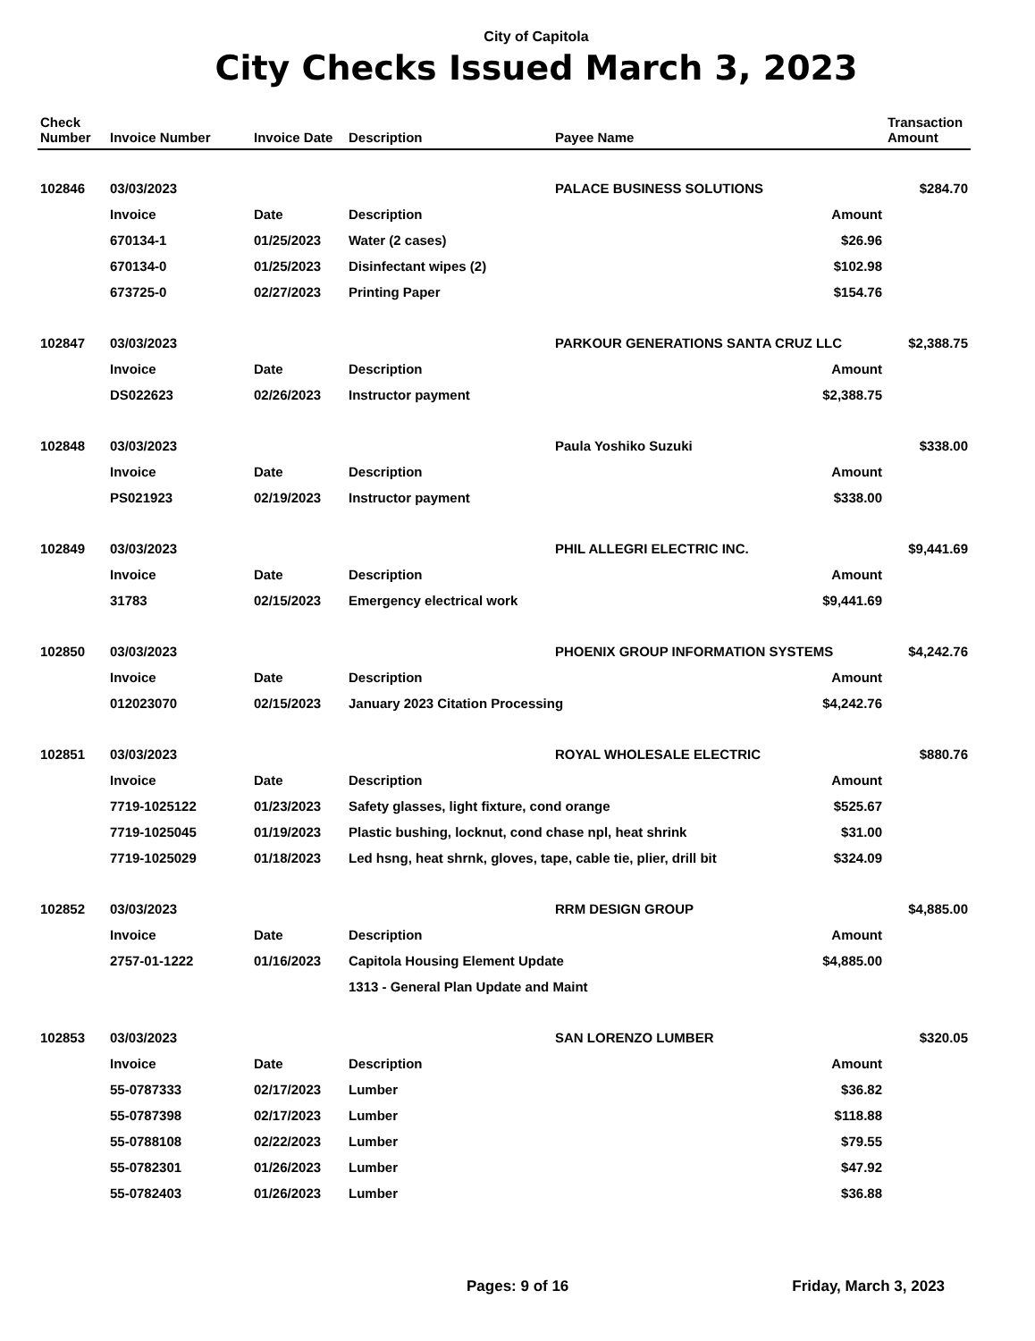City of Capitola
City Checks Issued March 3, 2023
| Check Number | Invoice Number | Invoice Date | Description | Payee Name | | Transaction Amount |
| --- | --- | --- | --- | --- | --- | --- |
| 102846 | 03/03/2023 | | | PALACE BUSINESS SOLUTIONS | | $284.70 |
| | Invoice | Date | Description | | Amount | |
| | 670134-1 | 01/25/2023 | Water (2 cases) | | $26.96 | |
| | 670134-0 | 01/25/2023 | Disinfectant wipes (2) | | $102.98 | |
| | 673725-0 | 02/27/2023 | Printing Paper | | $154.76 | |
| 102847 | 03/03/2023 | | | PARKOUR GENERATIONS SANTA CRUZ LLC | | $2,388.75 |
| | Invoice | Date | Description | | Amount | |
| | DS022623 | 02/26/2023 | Instructor payment | | $2,388.75 | |
| 102848 | 03/03/2023 | | | Paula Yoshiko Suzuki | | $338.00 |
| | Invoice | Date | Description | | Amount | |
| | PS021923 | 02/19/2023 | Instructor payment | | $338.00 | |
| 102849 | 03/03/2023 | | | PHIL ALLEGRI ELECTRIC INC. | | $9,441.69 |
| | Invoice | Date | Description | | Amount | |
| | 31783 | 02/15/2023 | Emergency electrical work | | $9,441.69 | |
| 102850 | 03/03/2023 | | | PHOENIX GROUP INFORMATION SYSTEMS | | $4,242.76 |
| | Invoice | Date | Description | | Amount | |
| | 012023070 | 02/15/2023 | January 2023 Citation Processing | | $4,242.76 | |
| 102851 | 03/03/2023 | | | ROYAL WHOLESALE ELECTRIC | | $880.76 |
| | Invoice | Date | Description | | Amount | |
| | 7719-1025122 | 01/23/2023 | Safety glasses, light fixture, cond orange | | $525.67 | |
| | 7719-1025045 | 01/19/2023 | Plastic bushing, locknut, cond chase npl, heat shrink | | $31.00 | |
| | 7719-1025029 | 01/18/2023 | Led hsng, heat shrnk, gloves, tape, cable tie, plier, drill bit | | $324.09 | |
| 102852 | 03/03/2023 | | | RRM DESIGN GROUP | | $4,885.00 |
| | Invoice | Date | Description | | Amount | |
| | 2757-01-1222 | 01/16/2023 | Capitola Housing Element Update | | $4,885.00 | |
| | | | 1313 - General Plan Update and Maint | | | |
| 102853 | 03/03/2023 | | | SAN LORENZO LUMBER | | $320.05 |
| | Invoice | Date | Description | | Amount | |
| | 55-0787333 | 02/17/2023 | Lumber | | $36.82 | |
| | 55-0787398 | 02/17/2023 | Lumber | | $118.88 | |
| | 55-0788108 | 02/22/2023 | Lumber | | $79.55 | |
| | 55-0782301 | 01/26/2023 | Lumber | | $47.92 | |
| | 55-0782403 | 01/26/2023 | Lumber | | $36.88 | |
Pages: 9 of 16 Friday, March 3, 2023